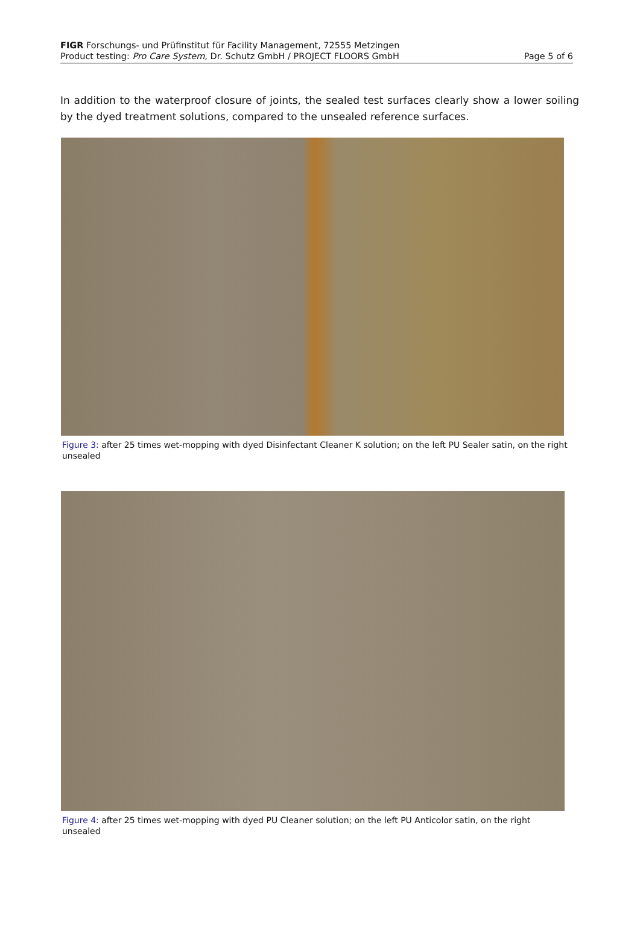FIGR Forschungs- und Prüfinstitut für Facility Management, 72555 Metzingen
Product testing: Pro Care System, Dr. Schutz GmbH / PROJECT FLOORS GmbH Page 5 of 6
In addition to the waterproof closure of joints, the sealed test surfaces clearly show a lower soiling by the dyed treatment solutions, compared to the unsealed reference surfaces.
Figure 3: after 25 times wet-mopping with dyed Disinfectant Cleaner K solution; on the left PU Sealer satin, on the right unsealed
Figure 4: after 25 times wet-mopping with dyed PU Cleaner solution; on the left PU Anticolor satin, on the right unsealed